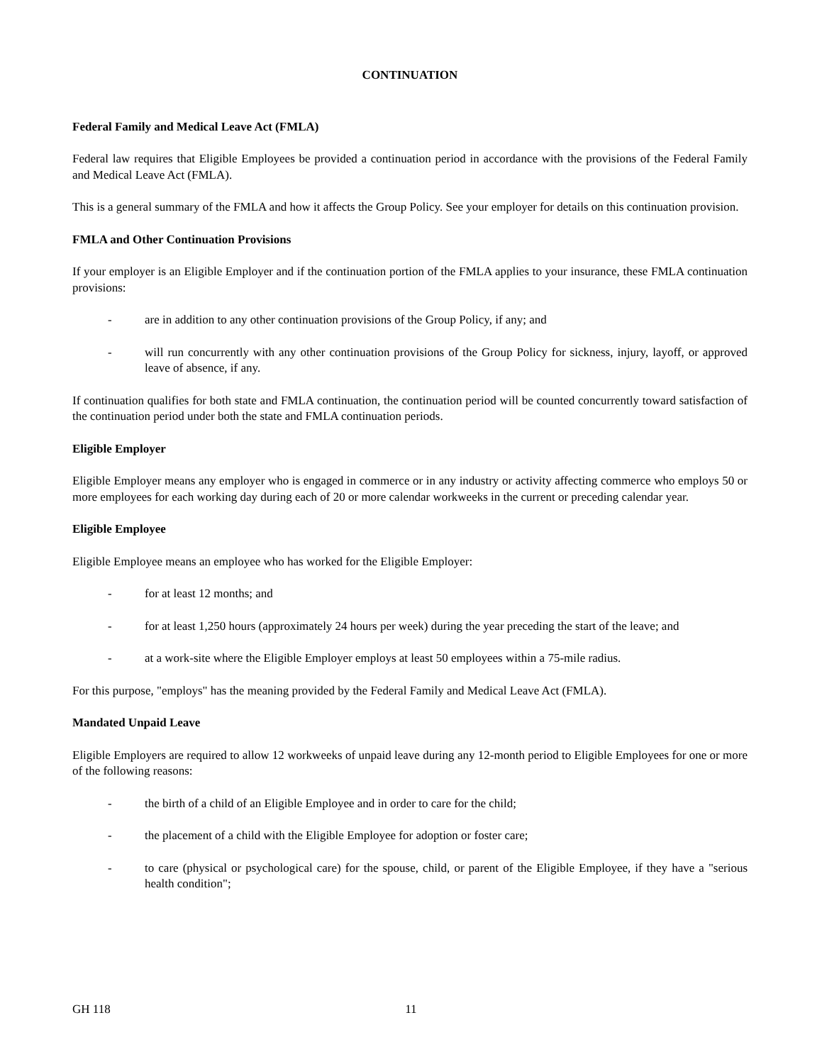CONTINUATION
Federal Family and Medical Leave Act (FMLA)
Federal law requires that Eligible Employees be provided a continuation period in accordance with the provisions of the Federal Family and Medical Leave Act (FMLA).
This is a general summary of the FMLA and how it affects the Group Policy. See your employer for details on this continuation provision.
FMLA and Other Continuation Provisions
If your employer is an Eligible Employer and if the continuation portion of the FMLA applies to your insurance, these FMLA continuation provisions:
- are in addition to any other continuation provisions of the Group Policy, if any; and
- will run concurrently with any other continuation provisions of the Group Policy for sickness, injury, layoff, or approved leave of absence, if any.
If continuation qualifies for both state and FMLA continuation, the continuation period will be counted concurrently toward satisfaction of the continuation period under both the state and FMLA continuation periods.
Eligible Employer
Eligible Employer means any employer who is engaged in commerce or in any industry or activity affecting commerce who employs 50 or more employees for each working day during each of 20 or more calendar workweeks in the current or preceding calendar year.
Eligible Employee
Eligible Employee means an employee who has worked for the Eligible Employer:
- for at least 12 months; and
- for at least 1,250 hours (approximately 24 hours per week) during the year preceding the start of the leave; and
- at a work-site where the Eligible Employer employs at least 50 employees within a 75-mile radius.
For this purpose, "employs" has the meaning provided by the Federal Family and Medical Leave Act (FMLA).
Mandated Unpaid Leave
Eligible Employers are required to allow 12 workweeks of unpaid leave during any 12-month period to Eligible Employees for one or more of the following reasons:
- the birth of a child of an Eligible Employee and in order to care for the child;
- the placement of a child with the Eligible Employee for adoption or foster care;
- to care (physical or psychological care) for the spouse, child, or parent of the Eligible Employee, if they have a "serious health condition";
GH 118 11